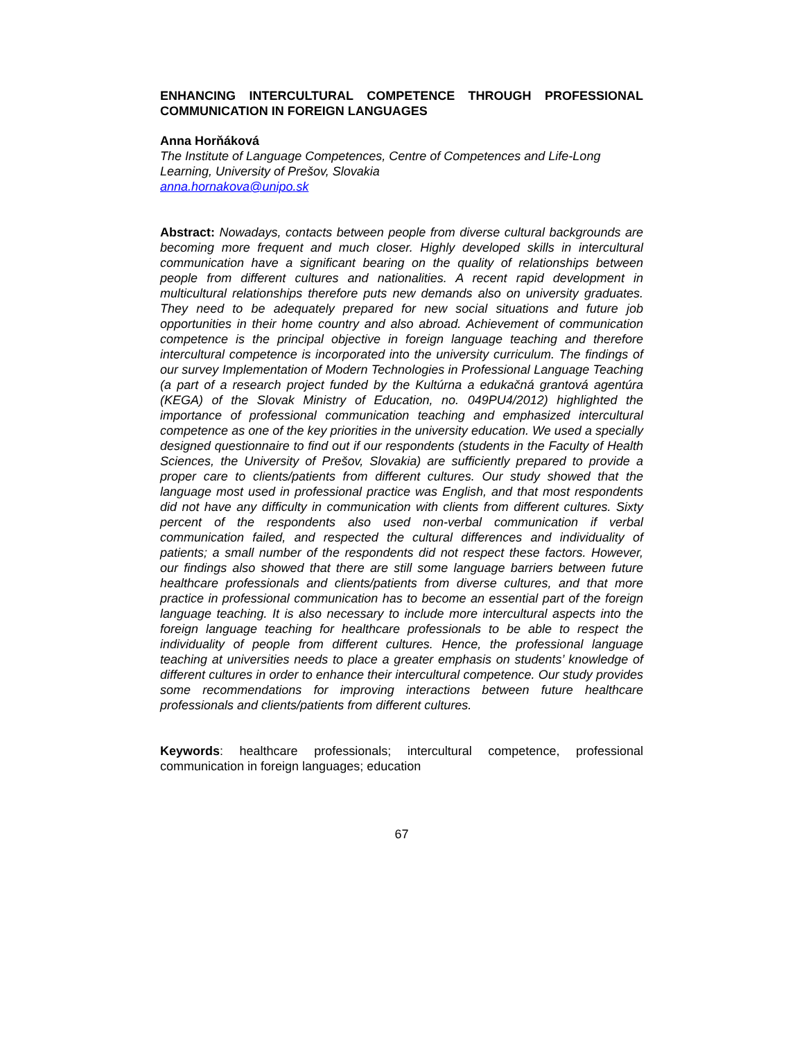ENHANCING INTERCULTURAL COMPETENCE THROUGH PROFESSIONAL COMMUNICATION IN FOREIGN LANGUAGES
Anna Horňáková
The Institute of Language Competences, Centre of Competences and Life-Long Learning, University of Prešov, Slovakia
anna.hornakova@unipo.sk
Abstract: Nowadays, contacts between people from diverse cultural backgrounds are becoming more frequent and much closer. Highly developed skills in intercultural communication have a significant bearing on the quality of relationships between people from different cultures and nationalities. A recent rapid development in multicultural relationships therefore puts new demands also on university graduates. They need to be adequately prepared for new social situations and future job opportunities in their home country and also abroad. Achievement of communication competence is the principal objective in foreign language teaching and therefore intercultural competence is incorporated into the university curriculum. The findings of our survey Implementation of Modern Technologies in Professional Language Teaching (a part of a research project funded by the Kultúrna a edukačná grantová agentúra (KEGA) of the Slovak Ministry of Education, no. 049PU4/2012) highlighted the importance of professional communication teaching and emphasized intercultural competence as one of the key priorities in the university education. We used a specially designed questionnaire to find out if our respondents (students in the Faculty of Health Sciences, the University of Prešov, Slovakia) are sufficiently prepared to provide a proper care to clients/patients from different cultures. Our study showed that the language most used in professional practice was English, and that most respondents did not have any difficulty in communication with clients from different cultures. Sixty percent of the respondents also used non-verbal communication if verbal communication failed, and respected the cultural differences and individuality of patients; a small number of the respondents did not respect these factors. However, our findings also showed that there are still some language barriers between future healthcare professionals and clients/patients from diverse cultures, and that more practice in professional communication has to become an essential part of the foreign language teaching. It is also necessary to include more intercultural aspects into the foreign language teaching for healthcare professionals to be able to respect the individuality of people from different cultures. Hence, the professional language teaching at universities needs to place a greater emphasis on students’ knowledge of different cultures in order to enhance their intercultural competence. Our study provides some recommendations for improving interactions between future healthcare professionals and clients/patients from different cultures.
Keywords: healthcare professionals; intercultural competence, professional communication in foreign languages; education
67